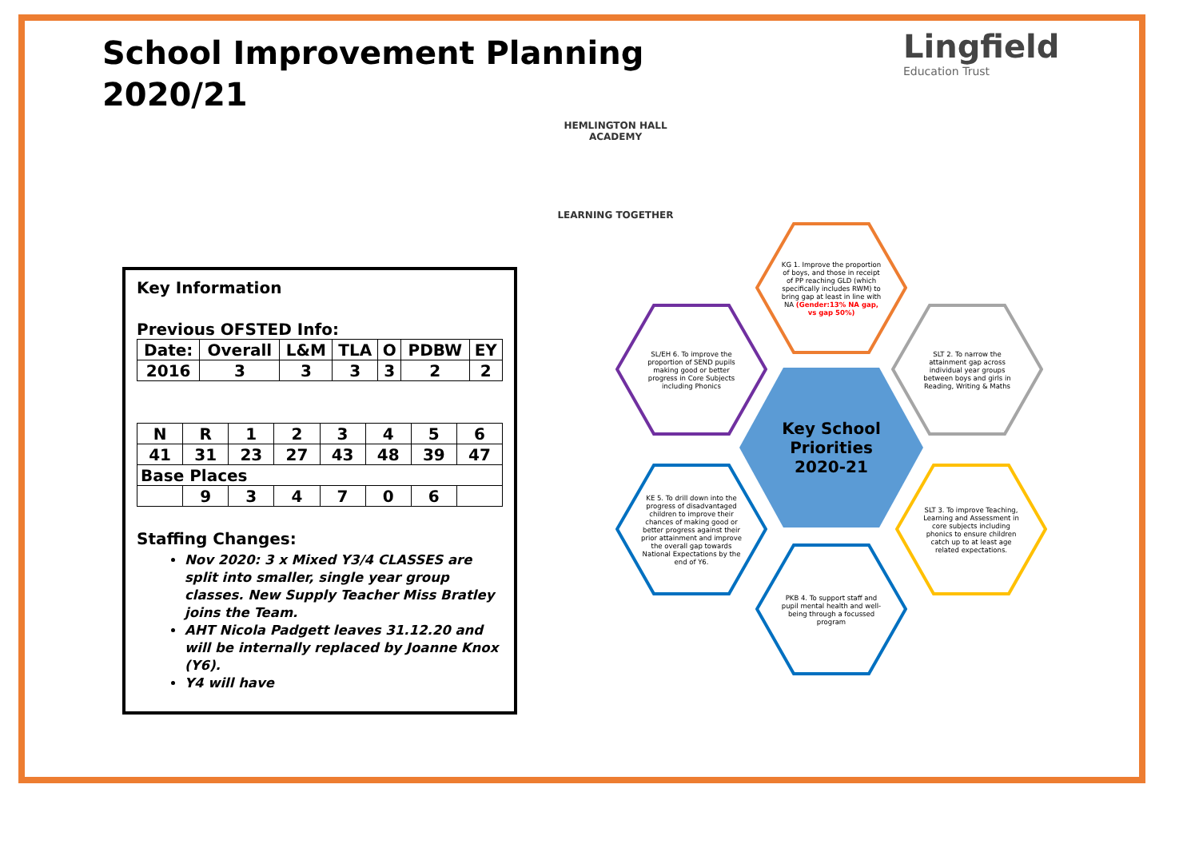School Improvement Planning
2020/21
Lingfield
Education Trust
HEMLINGTON HALL ACADEMY
LEARNING TOGETHER
Key Information
Previous OFSTED Info:
| Date: | Overall | L&M | TLA | O | PDBW | EY |
| 2016 | 3 | 3 | 3 | 3 | 2 | 2 |
| N | R | 1 | 2 | 3 | 4 | 5 | 6 |
| 41 | 31 | 23 | 27 | 43 | 48 | 39 | 47 |
| Base Places | | | | | | | |
| | 9 | 3 | 4 | 7 | 0 | 6 | |
Staffing Changes:
Nov 2020: 3 x Mixed Y3/4 CLASSES are split into smaller, single year group classes. New Supply Teacher Miss Bratley joins the Team.
AHT Nicola Padgett leaves 31.12.20 and will be internally replaced by Joanne Knox (Y6).
Y4 will have
KG 1. Improve the proportion of boys, and those in receipt of PP reaching GLD (which specifically includes RWM) to bring gap at least in line with NA (Gender:13% NA gap, vs gap 50%)
SL/EH 6. To improve the proportion of SEND pupils making good or better progress in Core Subjects including Phonics
SLT 2. To narrow the attainment gap across individual year groups between boys and girls in Reading, Writing & Maths
Key School Priorities 2020-21
KE 5. To drill down into the progress of disadvantaged children to improve their chances of making good or better progress against their prior attainment and improve the overall gap towards National Expectations by the end of Y6.
SLT 3. To improve Teaching, Learning and Assessment in core subjects including phonics to ensure children catch up to at least age related expectations.
PKB 4. To support staff and pupil mental health and well-being through a focussed program